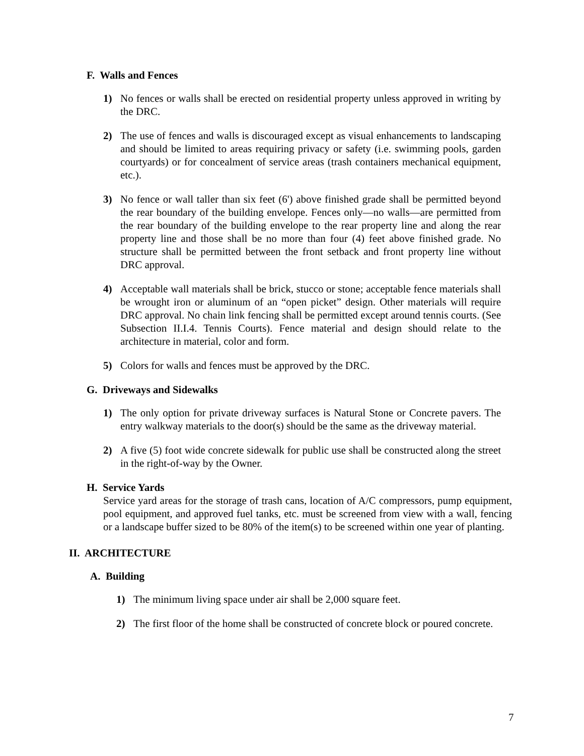F. Walls and Fences
1) No fences or walls shall be erected on residential property unless approved in writing by the DRC.
2) The use of fences and walls is discouraged except as visual enhancements to landscaping and should be limited to areas requiring privacy or safety (i.e. swimming pools, garden courtyards) or for concealment of service areas (trash containers mechanical equipment, etc.).
3) No fence or wall taller than six feet (6') above finished grade shall be permitted beyond the rear boundary of the building envelope. Fences only—no walls—are permitted from the rear boundary of the building envelope to the rear property line and along the rear property line and those shall be no more than four (4) feet above finished grade. No structure shall be permitted between the front setback and front property line without DRC approval.
4) Acceptable wall materials shall be brick, stucco or stone; acceptable fence materials shall be wrought iron or aluminum of an “open picket” design. Other materials will require DRC approval. No chain link fencing shall be permitted except around tennis courts. (See Subsection II.I.4. Tennis Courts). Fence material and design should relate to the architecture in material, color and form.
5) Colors for walls and fences must be approved by the DRC.
G. Driveways and Sidewalks
1) The only option for private driveway surfaces is Natural Stone or Concrete pavers. The entry walkway materials to the door(s) should be the same as the driveway material.
2) A five (5) foot wide concrete sidewalk for public use shall be constructed along the street in the right-of-way by the Owner.
H. Service Yards
Service yard areas for the storage of trash cans, location of A/C compressors, pump equipment, pool equipment, and approved fuel tanks, etc. must be screened from view with a wall, fencing or a landscape buffer sized to be 80% of the item(s) to be screened within one year of planting.
II. ARCHITECTURE
A. Building
1) The minimum living space under air shall be 2,000 square feet.
2) The first floor of the home shall be constructed of concrete block or poured concrete.
7